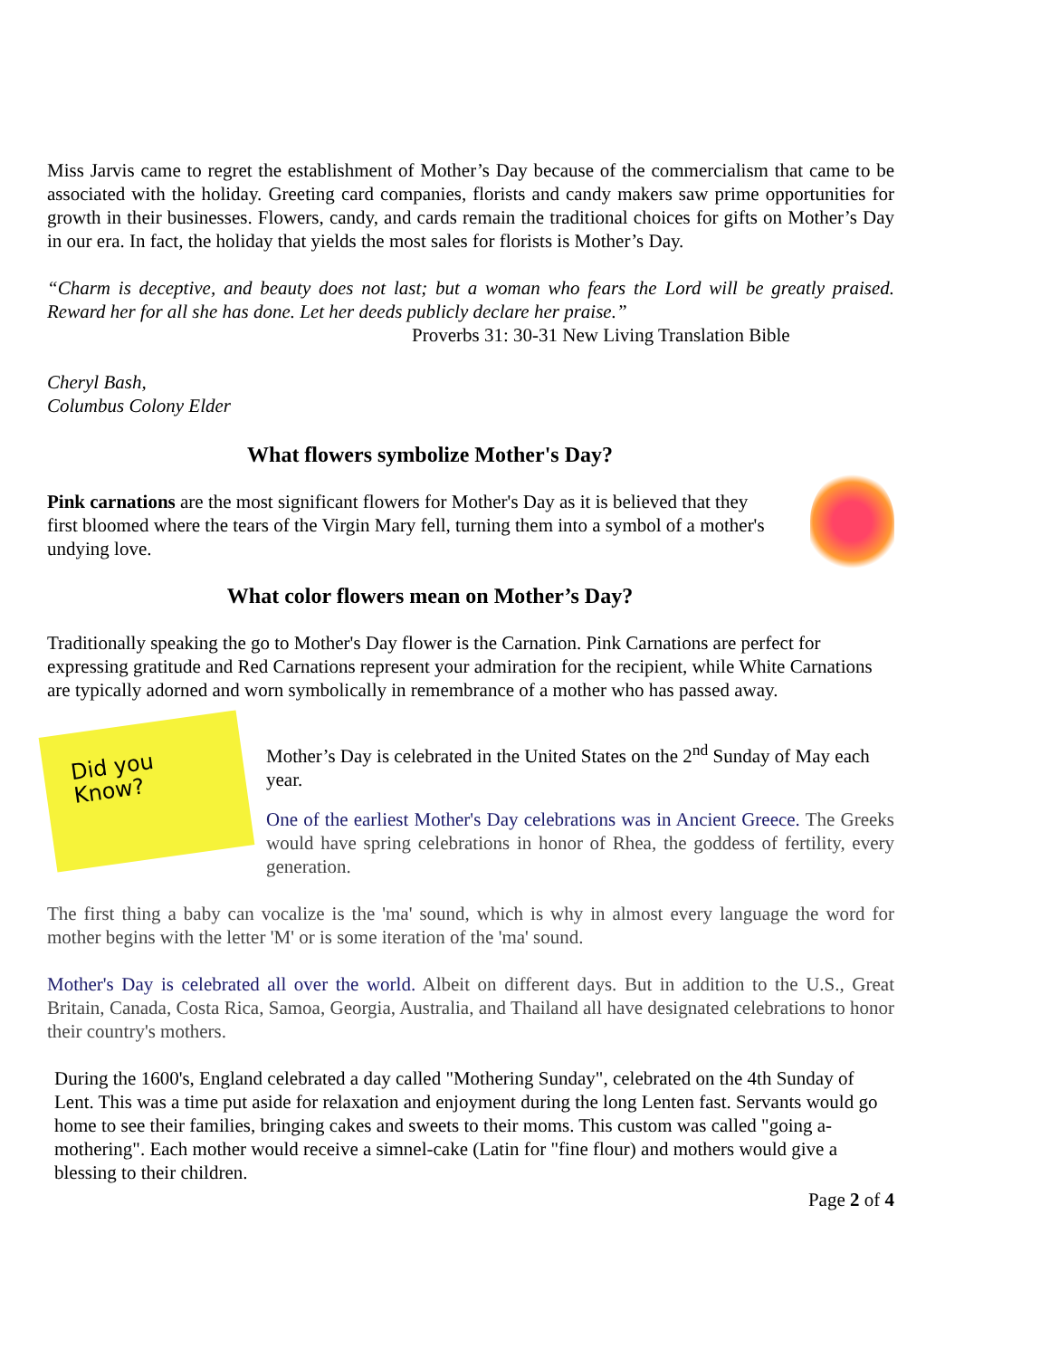Miss Jarvis came to regret the establishment of Mother’s Day because of the commercialism that came to be associated with the holiday. Greeting card companies, florists and candy makers saw prime opportunities for growth in their businesses. Flowers, candy, and cards remain the traditional choices for gifts on Mother’s Day in our era. In fact, the holiday that yields the most sales for florists is Mother’s Day.
“Charm is deceptive, and beauty does not last; but a woman who fears the Lord will be greatly praised. Reward her for all she has done. Let her deeds publicly declare her praise.”
Proverbs 31: 30-31 New Living Translation Bible
Cheryl Bash,
Columbus Colony Elder
What flowers symbolize Mother's Day?
Pink carnations are the most significant flowers for Mother's Day as it is believed that they first bloomed where the tears of the Virgin Mary fell, turning them into a symbol of a mother's undying love.
What color flowers mean on Mother’s Day?
Traditionally speaking the go to Mother's Day flower is the Carnation. Pink Carnations are perfect for expressing gratitude and Red Carnations represent your admiration for the recipient, while White Carnations are typically adorned and worn symbolically in remembrance of a mother who has passed away.
Did you
Know?
Mother’s Day is celebrated in the United States on the 2<sup>nd</sup> Sunday of May each year.
One of the earliest Mother's Day celebrations was in Ancient Greece. The Greeks would have spring celebrations in honor of Rhea, the goddess of fertility, every generation.
The first thing a baby can vocalize is the 'ma' sound, which is why in almost every language the word for mother begins with the letter 'M' or is some iteration of the 'ma' sound.
Mother's Day is celebrated all over the world. Albeit on different days. But in addition to the U.S., Great Britain, Canada, Costa Rica, Samoa, Georgia, Australia, and Thailand all have designated celebrations to honor their country's mothers.
During the 1600's, England celebrated a day called "Mothering Sunday", celebrated on the 4th Sunday of Lent. This was a time put aside for relaxation and enjoyment during the long Lenten fast. Servants would go home to see their families, bringing cakes and sweets to their moms. This custom was called "going a-mothering". Each mother would receive a simnel-cake (Latin for "fine flour) and mothers would give a blessing to their children.
Page 2 of 4